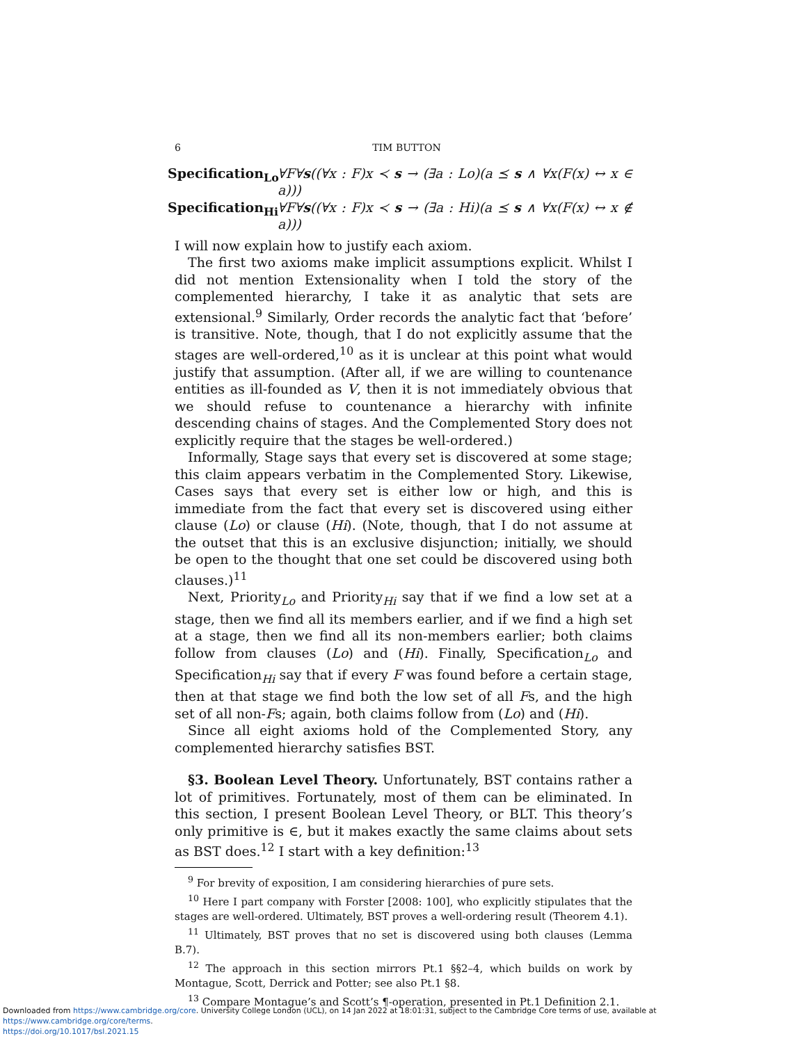6 TIM BUTTON
Specification<sub>Lo</sub> ∀F∀s((∀x : F)x ≺ s → (∃a : Lo)(a ⪯ s ∧ ∀x(F(x) ↔ x ∈ a)))
Specification<sub>Hi</sub> ∀F∀s((∀x : F)x ≺ s → (∃a : Hi)(a ⪯ s ∧ ∀x(F(x) ↔ x ∉ a)))
I will now explain how to justify each axiom.
The first two axioms make implicit assumptions explicit. Whilst I did not mention Extensionality when I told the story of the complemented hierarchy, I take it as analytic that sets are extensional.<sup>9</sup> Similarly, Order records the analytic fact that ‘before’ is transitive. Note, though, that I do not explicitly assume that the stages are well-ordered,<sup>10</sup> as it is unclear at this point what would justify that assumption. (After all, if we are willing to countenance entities as ill-founded as V, then it is not immediately obvious that we should refuse to countenance a hierarchy with infinite descending chains of stages. And the Complemented Story does not explicitly require that the stages be well-ordered.)
Informally, Stage says that every set is discovered at some stage; this claim appears verbatim in the Complemented Story. Likewise, Cases says that every set is either low or high, and this is immediate from the fact that every set is discovered using either clause (Lo) or clause (Hi). (Note, though, that I do not assume at the outset that this is an exclusive disjunction; initially, we should be open to the thought that one set could be discovered using both clauses.)<sup>11</sup>
Next, Priority<sub>Lo</sub> and Priority<sub>Hi</sub> say that if we find a low set at a stage, then we find all its members earlier, and if we find a high set at a stage, then we find all its non-members earlier; both claims follow from clauses (Lo) and (Hi). Finally, Specification<sub>Lo</sub> and Specification<sub>Hi</sub> say that if every F was found before a certain stage, then at that stage we find both the low set of all Fs, and the high set of all non-Fs; again, both claims follow from (Lo) and (Hi).
Since all eight axioms hold of the Complemented Story, any complemented hierarchy satisfies BST.
§3. Boolean Level Theory. Unfortunately, BST contains rather a lot of primitives. Fortunately, most of them can be eliminated. In this section, I present Boolean Level Theory, or BLT. This theory’s only primitive is ∈, but it makes exactly the same claims about sets as BST does.<sup>12</sup> I start with a key definition:<sup>13</sup>
<sup>9</sup> For brevity of exposition, I am considering hierarchies of pure sets.
<sup>10</sup> Here I part company with Forster [2008: 100], who explicitly stipulates that the stages are well-ordered. Ultimately, BST proves a well-ordering result (Theorem 4.1).
<sup>11</sup> Ultimately, BST proves that no set is discovered using both clauses (Lemma B.7).
<sup>12</sup> The approach in this section mirrors Pt.1 §§2–4, which builds on work by Montague, Scott, Derrick and Potter; see also Pt.1 §8.
<sup>13</sup> Compare Montague’s and Scott’s ¶-operation, presented in Pt.1 Definition 2.1.
Downloaded from https://www.cambridge.org/core. University College London (UCL), on 14 Jan 2022 at 18:01:31, subject to the Cambridge Core terms of use, available at https://www.cambridge.org/core/terms.
https://doi.org/10.1017/bsl.2021.15